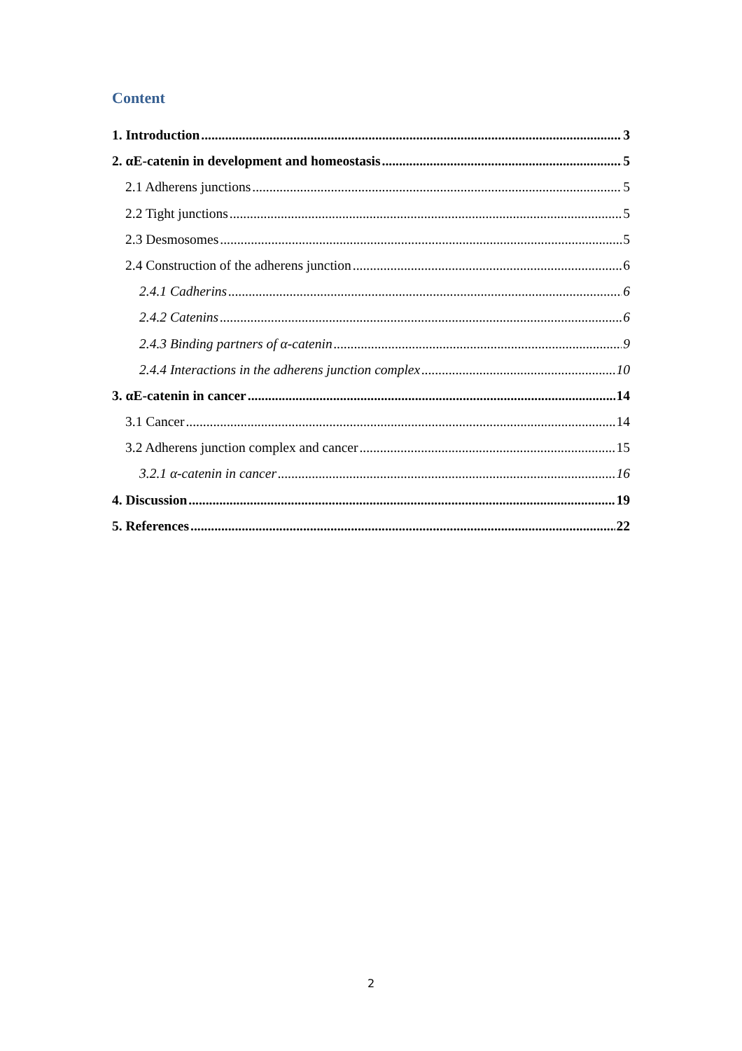Content
1. Introduction 3
2. αE-catenin in development and homeostasis 5
2.1 Adherens junctions 5
2.2 Tight junctions 5
2.3 Desmosomes 5
2.4 Construction of the adherens junction 6
2.4.1 Cadherins 6
2.4.2 Catenins 6
2.4.3 Binding partners of α-catenin 9
2.4.4 Interactions in the adherens junction complex 10
3. αE-catenin in cancer 14
3.1 Cancer 14
3.2 Adherens junction complex and cancer 15
3.2.1 α-catenin in cancer 16
4. Discussion 19
5. References 22
2